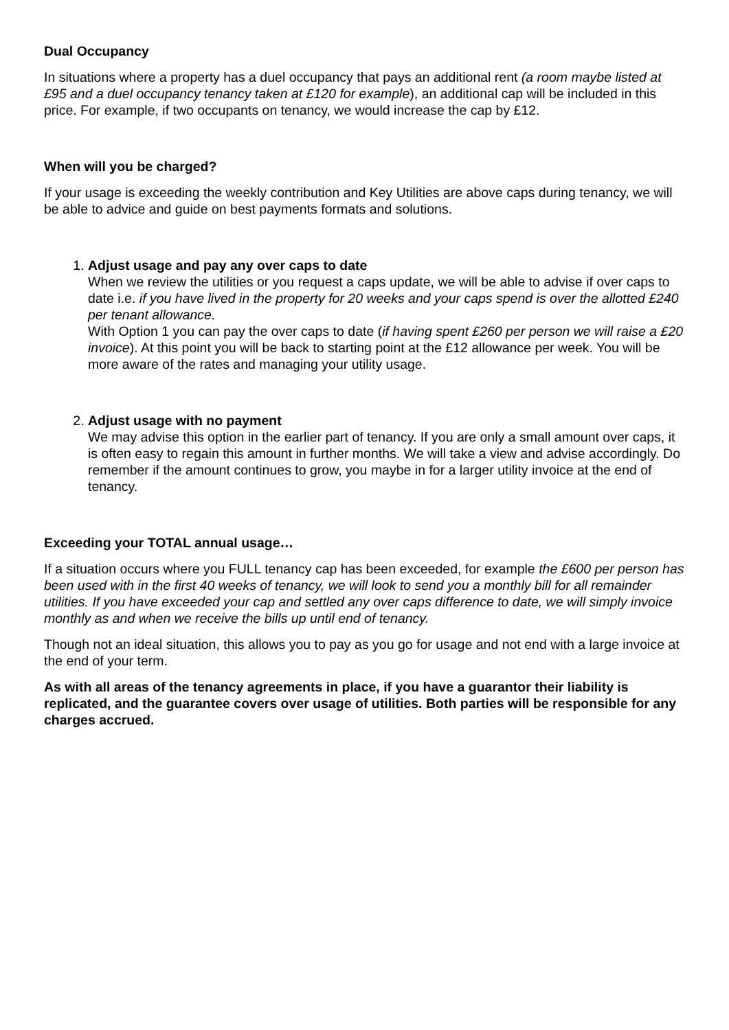Dual Occupancy
In situations where a property has a duel occupancy that pays an additional rent (a room maybe listed at £95 and a duel occupancy tenancy taken at £120 for example), an additional cap will be included in this price. For example, if two occupants on tenancy, we would increase the cap by £12.
When will you be charged?
If your usage is exceeding the weekly contribution and Key Utilities are above caps during tenancy, we will be able to advice and guide on best payments formats and solutions.
1. Adjust usage and pay any over caps to date
When we review the utilities or you request a caps update, we will be able to advise if over caps to date i.e. if you have lived in the property for 20 weeks and your caps spend is over the allotted £240 per tenant allowance.
With Option 1 you can pay the over caps to date (if having spent £260 per person we will raise a £20 invoice). At this point you will be back to starting point at the £12 allowance per week. You will be more aware of the rates and managing your utility usage.
2. Adjust usage with no payment
We may advise this option in the earlier part of tenancy. If you are only a small amount over caps, it is often easy to regain this amount in further months. We will take a view and advise accordingly. Do remember if the amount continues to grow, you maybe in for a larger utility invoice at the end of tenancy.
Exceeding your TOTAL annual usage…
If a situation occurs where you FULL tenancy cap has been exceeded, for example the £600 per person has been used with in the first 40 weeks of tenancy, we will look to send you a monthly bill for all remainder utilities. If you have exceeded your cap and settled any over caps difference to date, we will simply invoice monthly as and when we receive the bills up until end of tenancy.
Though not an ideal situation, this allows you to pay as you go for usage and not end with a large invoice at the end of your term.
As with all areas of the tenancy agreements in place, if you have a guarantor their liability is replicated, and the guarantee covers over usage of utilities. Both parties will be responsible for any charges accrued.